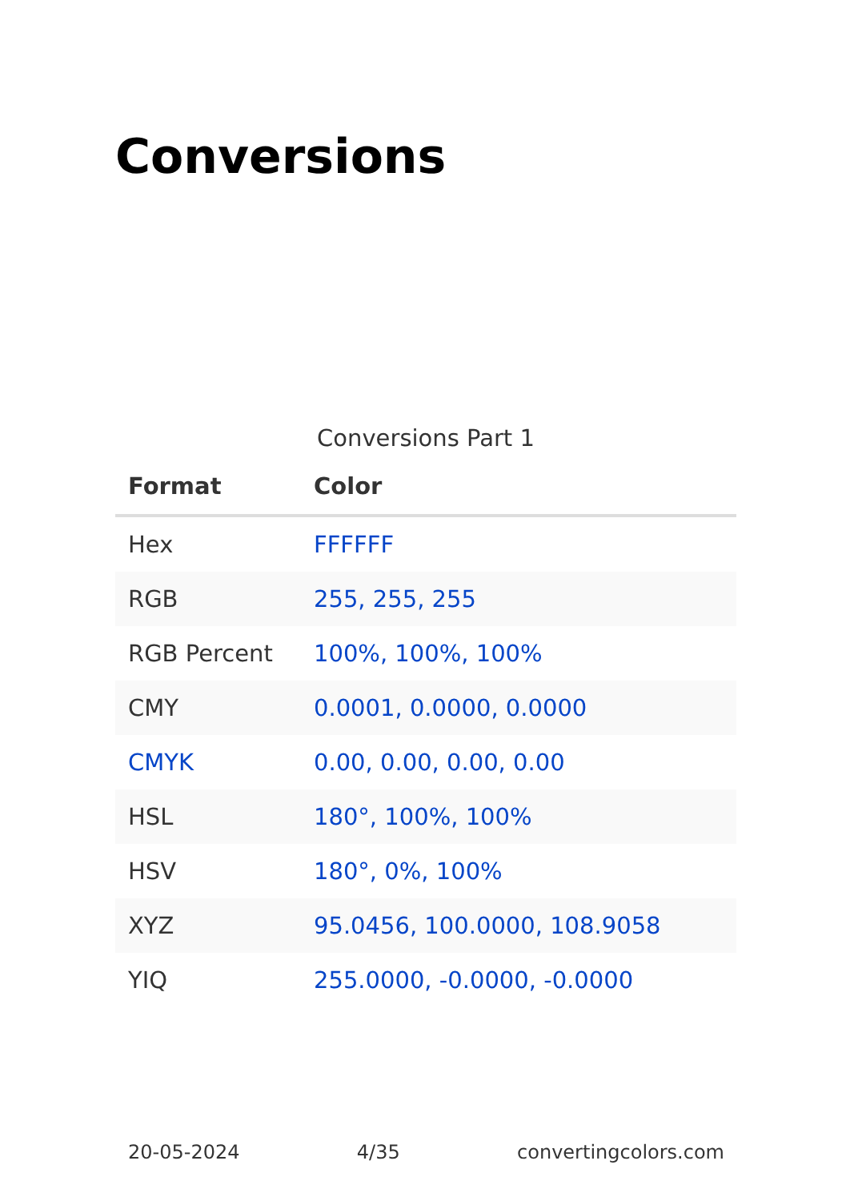Conversions
Conversions Part 1
| Format | Color |
| --- | --- |
| Hex | FFFFFF |
| RGB | 255, 255, 255 |
| RGB Percent | 100%, 100%, 100% |
| CMY | 0.0001, 0.0000, 0.0000 |
| CMYK | 0.00, 0.00, 0.00, 0.00 |
| HSL | 180°, 100%, 100% |
| HSV | 180°, 0%, 100% |
| XYZ | 95.0456, 100.0000, 108.9058 |
| YIQ | 255.0000, -0.0000, -0.0000 |
20-05-2024 4/35 convertingcolors.com